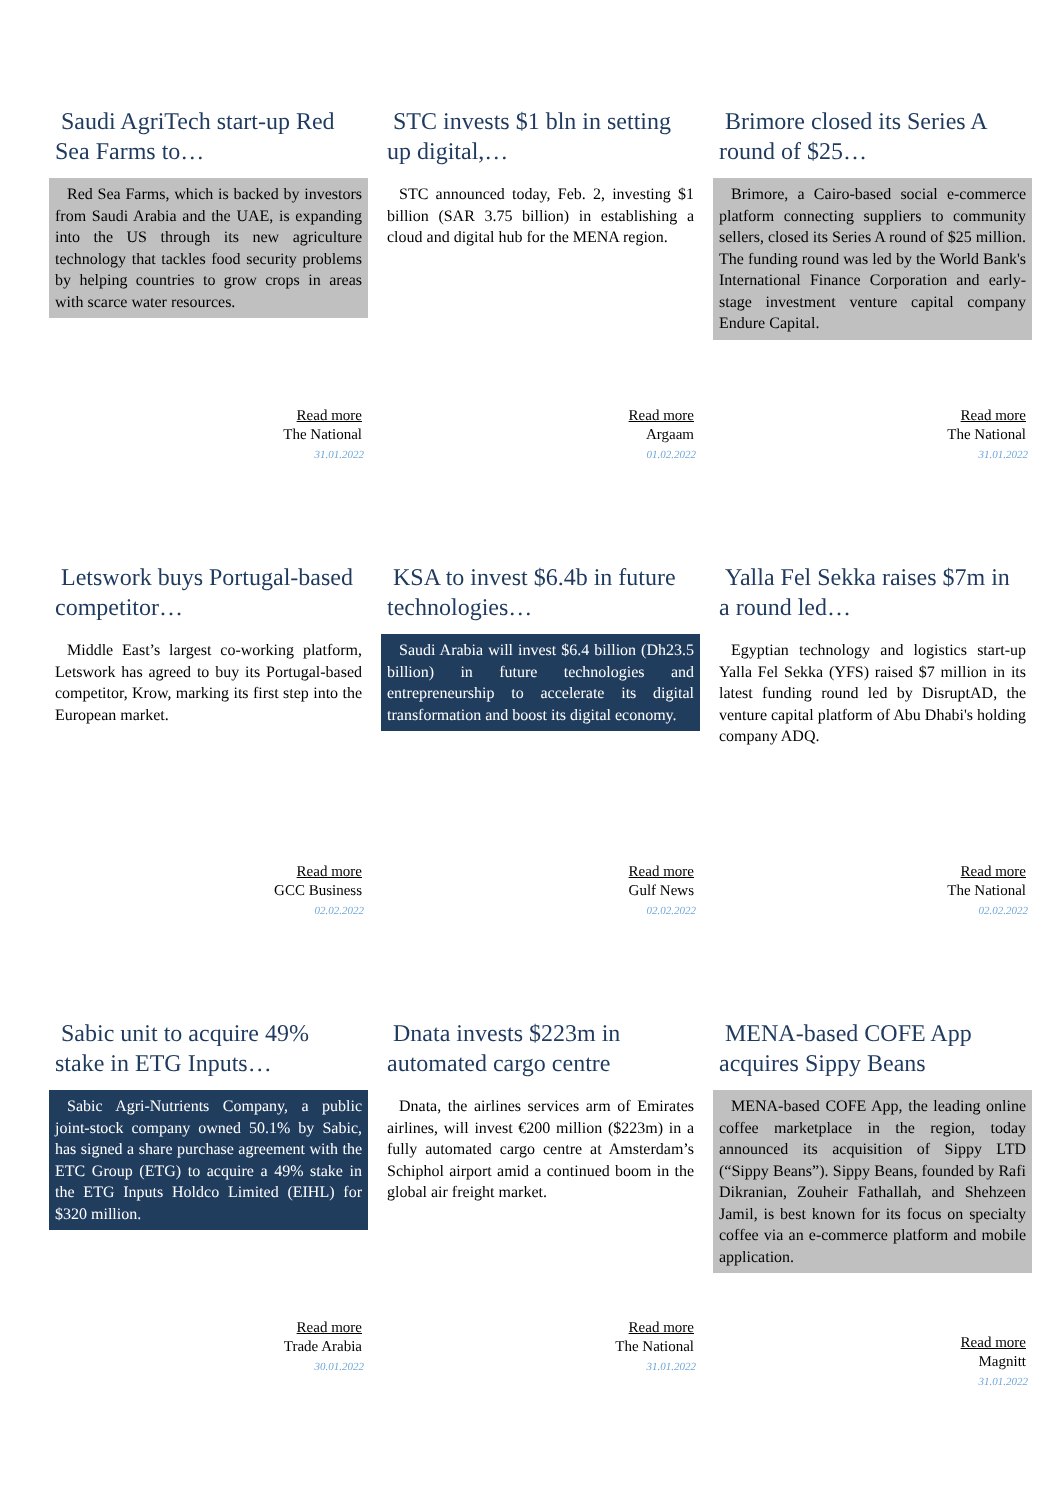Saudi AgriTech start-up Red Sea Farms to…
Red Sea Farms, which is backed by investors from Saudi Arabia and the UAE, is expanding into the US through its new agriculture technology that tackles food security problems by helping countries to grow crops in areas with scarce water resources.
Read more
The National
31.01.2022
STC invests $1 bln in setting up digital,…
STC announced today, Feb. 2, investing $1 billion (SAR 3.75 billion) in establishing a cloud and digital hub for the MENA region.
Read more
Argaam
01.02.2022
Brimore closed its Series A round of $25…
Brimore, a Cairo-based social e-commerce platform connecting suppliers to community sellers, closed its Series A round of $25 million. The funding round was led by the World Bank's International Finance Corporation and early-stage investment venture capital company Endure Capital.
Read more
The National
31.01.2022
Letswork buys Portugal-based competitor…
Middle East’s largest co-working platform, Letswork has agreed to buy its Portugal-based competitor, Krow, marking its first step into the European market.
Read more
GCC Business
02.02.2022
KSA to invest $6.4b in future technologies…
Saudi Arabia will invest $6.4 billion (Dh23.5 billion) in future technologies and entrepreneurship to accelerate its digital transformation and boost its digital economy.
Read more
Gulf News
02.02.2022
Yalla Fel Sekka raises $7m in a round led…
Egyptian technology and logistics start-up Yalla Fel Sekka (YFS) raised $7 million in its latest funding round led by DisruptAD, the venture capital platform of Abu Dhabi's holding company ADQ.
Read more
The National
02.02.2022
Sabic unit to acquire 49% stake in ETG Inputs…
Sabic Agri-Nutrients Company, a public joint-stock company owned 50.1% by Sabic, has signed a share purchase agreement with the ETC Group (ETG) to acquire a 49% stake in the ETG Inputs Holdco Limited (EIHL) for $320 million.
Read more
Trade Arabia
30.01.2022
Dnata invests $223m in automated cargo centre
Dnata, the airlines services arm of Emirates airlines, will invest €200 million ($223m) in a fully automated cargo centre at Amsterdam’s Schiphol airport amid a continued boom in the global air freight market.
Read more
The National
31.01.2022
MENA-based COFE App acquires Sippy Beans
MENA-based COFE App, the leading online coffee marketplace in the region, today announced its acquisition of Sippy LTD (“Sippy Beans”). Sippy Beans, founded by Rafi Dikranian, Zouheir Fathallah, and Shehzeen Jamil, is best known for its focus on specialty coffee via an e-commerce platform and mobile application.
Read more
Magnitt
31.01.2022